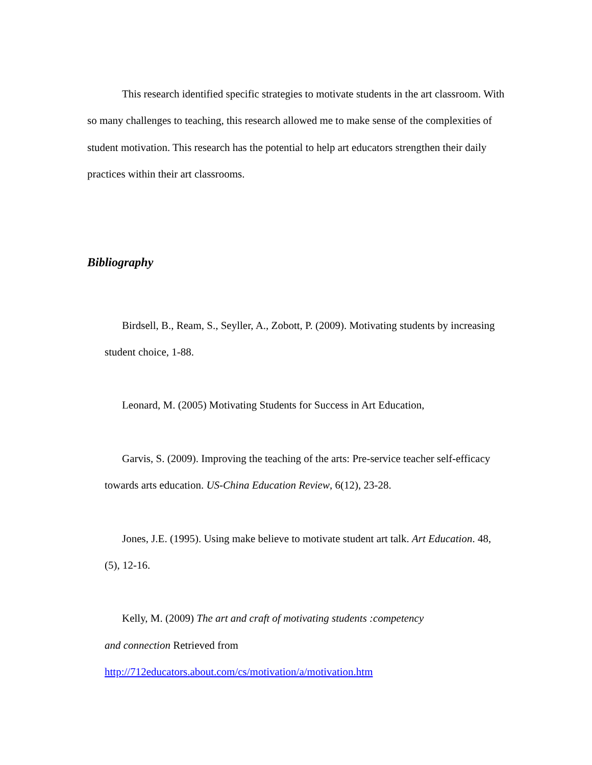This research identified specific strategies to motivate students in the art classroom. With so many challenges to teaching, this research allowed me to make sense of the complexities of student motivation. This research has the potential to help art educators strengthen their daily practices within their art classrooms.
Bibliography
Birdsell, B., Ream, S., Seyller, A., Zobott, P. (2009). Motivating students by increasing student choice, 1-88.
Leonard, M. (2005) Motivating Students for Success in Art Education,
Garvis, S. (2009). Improving the teaching of the arts: Pre-service teacher self-efficacy towards arts education. US-China Education Review, 6(12), 23-28.
Jones, J.E. (1995). Using make believe to motivate student art talk. Art Education. 48, (5), 12-16.
Kelly, M. (2009) The art and craft of motivating students :competency
and connection Retrieved from
http://712educators.about.com/cs/motivation/a/motivation.htm